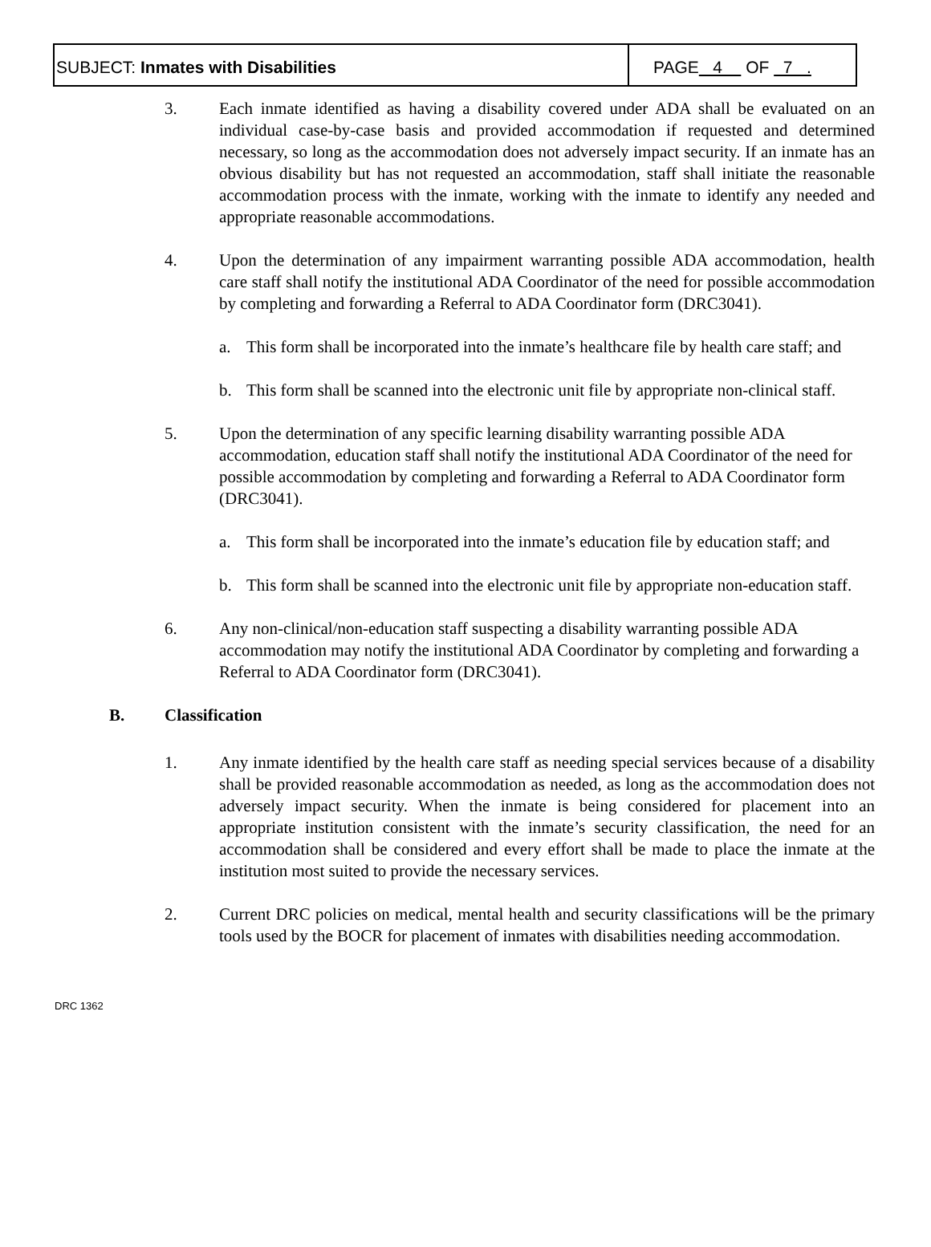SUBJECT: Inmates with Disabilities
PAGE 4 OF 7 .
3. Each inmate identified as having a disability covered under ADA shall be evaluated on an individual case-by-case basis and provided accommodation if requested and determined necessary, so long as the accommodation does not adversely impact security. If an inmate has an obvious disability but has not requested an accommodation, staff shall initiate the reasonable accommodation process with the inmate, working with the inmate to identify any needed and appropriate reasonable accommodations.
4. Upon the determination of any impairment warranting possible ADA accommodation, health care staff shall notify the institutional ADA Coordinator of the need for possible accommodation by completing and forwarding a Referral to ADA Coordinator form (DRC3041).
a. This form shall be incorporated into the inmate’s healthcare file by health care staff; and
b. This form shall be scanned into the electronic unit file by appropriate non-clinical staff.
5. Upon the determination of any specific learning disability warranting possible ADA accommodation, education staff shall notify the institutional ADA Coordinator of the need for possible accommodation by completing and forwarding a Referral to ADA Coordinator form (DRC3041).
a. This form shall be incorporated into the inmate’s education file by education staff; and
b. This form shall be scanned into the electronic unit file by appropriate non-education staff.
6. Any non-clinical/non-education staff suspecting a disability warranting possible ADA accommodation may notify the institutional ADA Coordinator by completing and forwarding a Referral to ADA Coordinator form (DRC3041).
B. Classification
1. Any inmate identified by the health care staff as needing special services because of a disability shall be provided reasonable accommodation as needed, as long as the accommodation does not adversely impact security. When the inmate is being considered for placement into an appropriate institution consistent with the inmate’s security classification, the need for an accommodation shall be considered and every effort shall be made to place the inmate at the institution most suited to provide the necessary services.
2. Current DRC policies on medical, mental health and security classifications will be the primary tools used by the BOCR for placement of inmates with disabilities needing accommodation.
DRC 1362